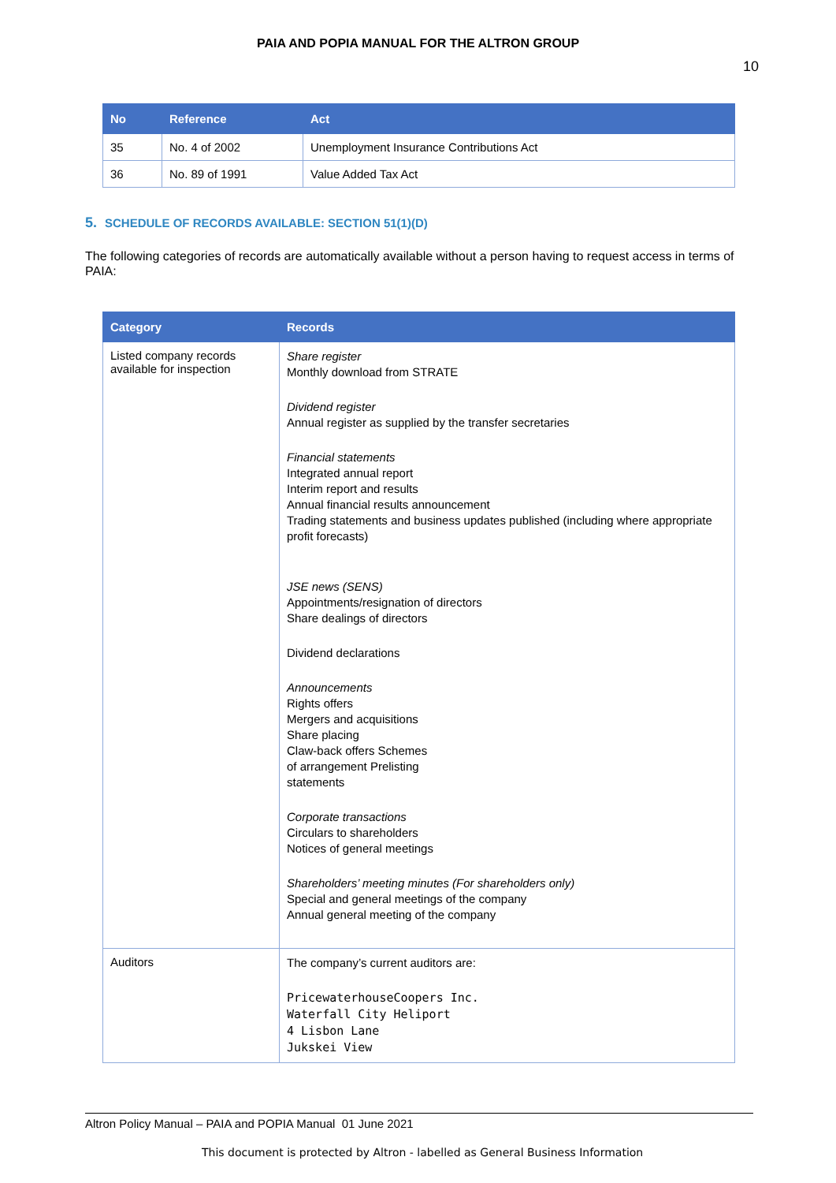PAIA AND POPIA MANUAL FOR THE ALTRON GROUP
10
| No | Reference | Act |
| --- | --- | --- |
| 35 | No. 4 of 2002 | Unemployment Insurance Contributions Act |
| 36 | No. 89 of 1991 | Value Added Tax Act |
5. SCHEDULE OF RECORDS AVAILABLE: SECTION 51(1)(D)
The following categories of records are automatically available without a person having to request access in terms of PAIA:
| Category | Records |
| --- | --- |
| Listed company records available for inspection | Share register Monthly download from STRATE Dividend register Annual register as supplied by the transfer secretaries Financial statements Integrated annual report Interim report and results Annual financial results announcement Trading statements and business updates published (including where appropriate profit forecasts) JSE news (SENS) Appointments/resignation of directors Share dealings of directors Dividend declarations Announcements Rights offers Mergers and acquisitions Share placing Claw-back offers Schemes of arrangement Prelisting statements Corporate transactions Circulars to shareholders Notices of general meetings Shareholders’ meeting minutes (For shareholders only) Special and general meetings of the company Annual general meeting of the company |
| Auditors | The company’s current auditors are: PricewaterhouseCoopers Inc. Waterfall City Heliport 4 Lisbon Lane Jukskei View |
Altron Policy Manual – PAIA and POPIA Manual 01 June 2021
This document is protected by Altron - labelled as General Business Information